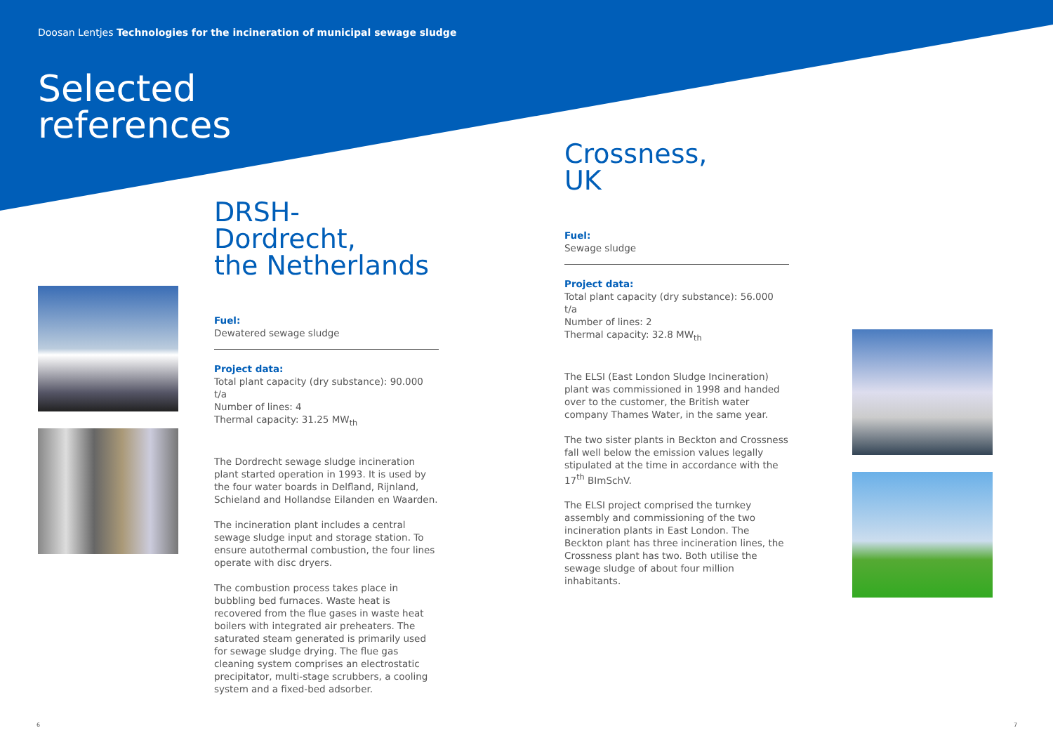Doosan Lentjes Technologies for the incineration of municipal sewage sludge
Selected
references
DRSH-Dordrecht,
the Netherlands
Fuel:
Dewatered sewage sludge
Project data:
Total plant capacity (dry substance): 90.000 t/a
Number of lines: 4
Thermal capacity: 31.25 MW<sub>th</sub>
The Dordrecht sewage sludge incineration plant started operation in 1993. It is used by the four water boards in Delfland, Rijnland, Schieland and Hollandse Eilanden en Waarden.
The incineration plant includes a central sewage sludge input and storage station. To ensure autothermal combustion, the four lines operate with disc dryers.
The combustion process takes place in bubbling bed furnaces. Waste heat is recovered from the flue gases in waste heat boilers with integrated air preheaters. The saturated steam generated is primarily used for sewage sludge drying. The flue gas cleaning system comprises an electrostatic precipitator, multi-stage scrubbers, a cooling system and a fixed-bed adsorber.
Crossness,
UK
Fuel:
Sewage sludge
Project data:
Total plant capacity (dry substance): 56.000 t/a
Number of lines: 2
Thermal capacity: 32.8 MW<sub>th</sub>
The ELSI (East London Sludge Incineration) plant was commissioned in 1998 and handed over to the customer, the British water company Thames Water, in the same year.
The two sister plants in Beckton and Crossness fall well below the emission values legally stipulated at the time in accordance with the 17<sup>th</sup> BImSchV.
The ELSI project comprised the turnkey assembly and commissioning of the two incineration plants in East London. The Beckton plant has three incineration lines, the Crossness plant has two. Both utilise the sewage sludge of about four million inhabitants.
6 7